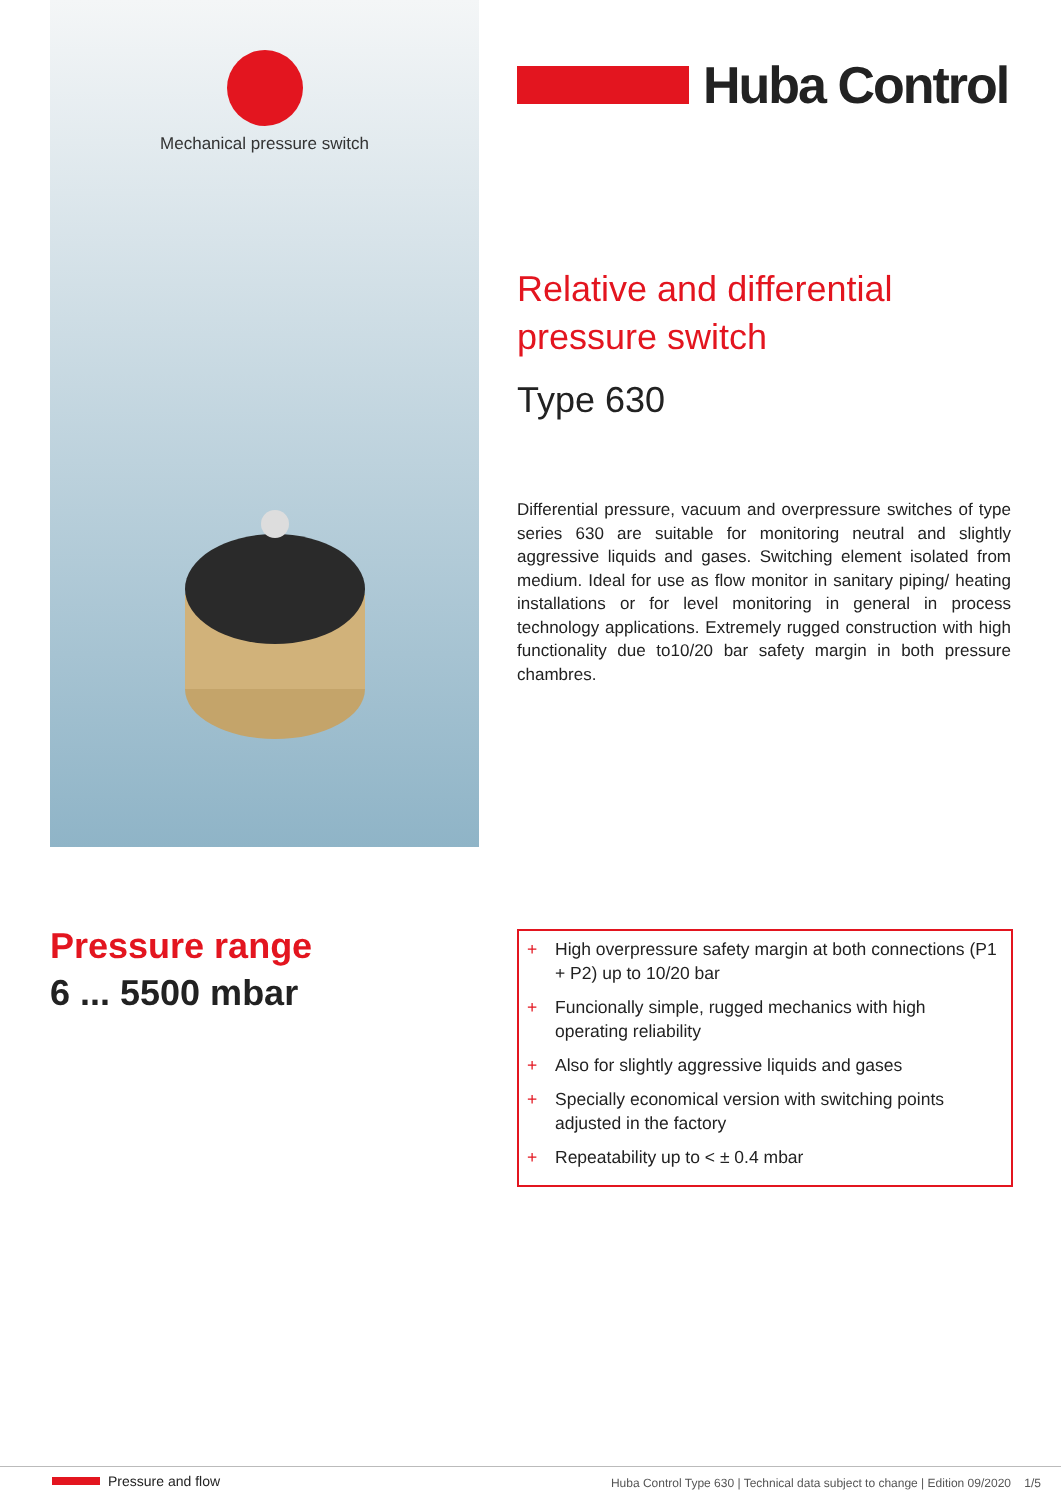Mechanical pressure switch
Huba Control
Relative and differential pressure switch
Type 630
Differential pressure, vacuum and overpressure switches of type series 630 are suitable for monitoring neutral and slightly aggressive liquids and gases. Switching element isolated from medium. Ideal for use as flow monitor in sanitary piping/ heating installations or for level monitoring in general in process technology applications. Extremely rugged construction with high functionality due to10/20 bar safety margin in both pressure chambres.
Pressure range
6 ... 5500 mbar
+ High overpressure safety margin at both connections (P1 + P2) up to 10/20 bar
+ Funcionally simple, rugged mechanics with high operating reliability
+ Also for slightly aggressive liquids and gases
+ Specially economical version with switching points adjusted in the factory
+ Repeatability up to < ± 0.4 mbar
Pressure and flow
Huba Control Type 630 | Technical data subject to change | Edition 09/2020 1/5